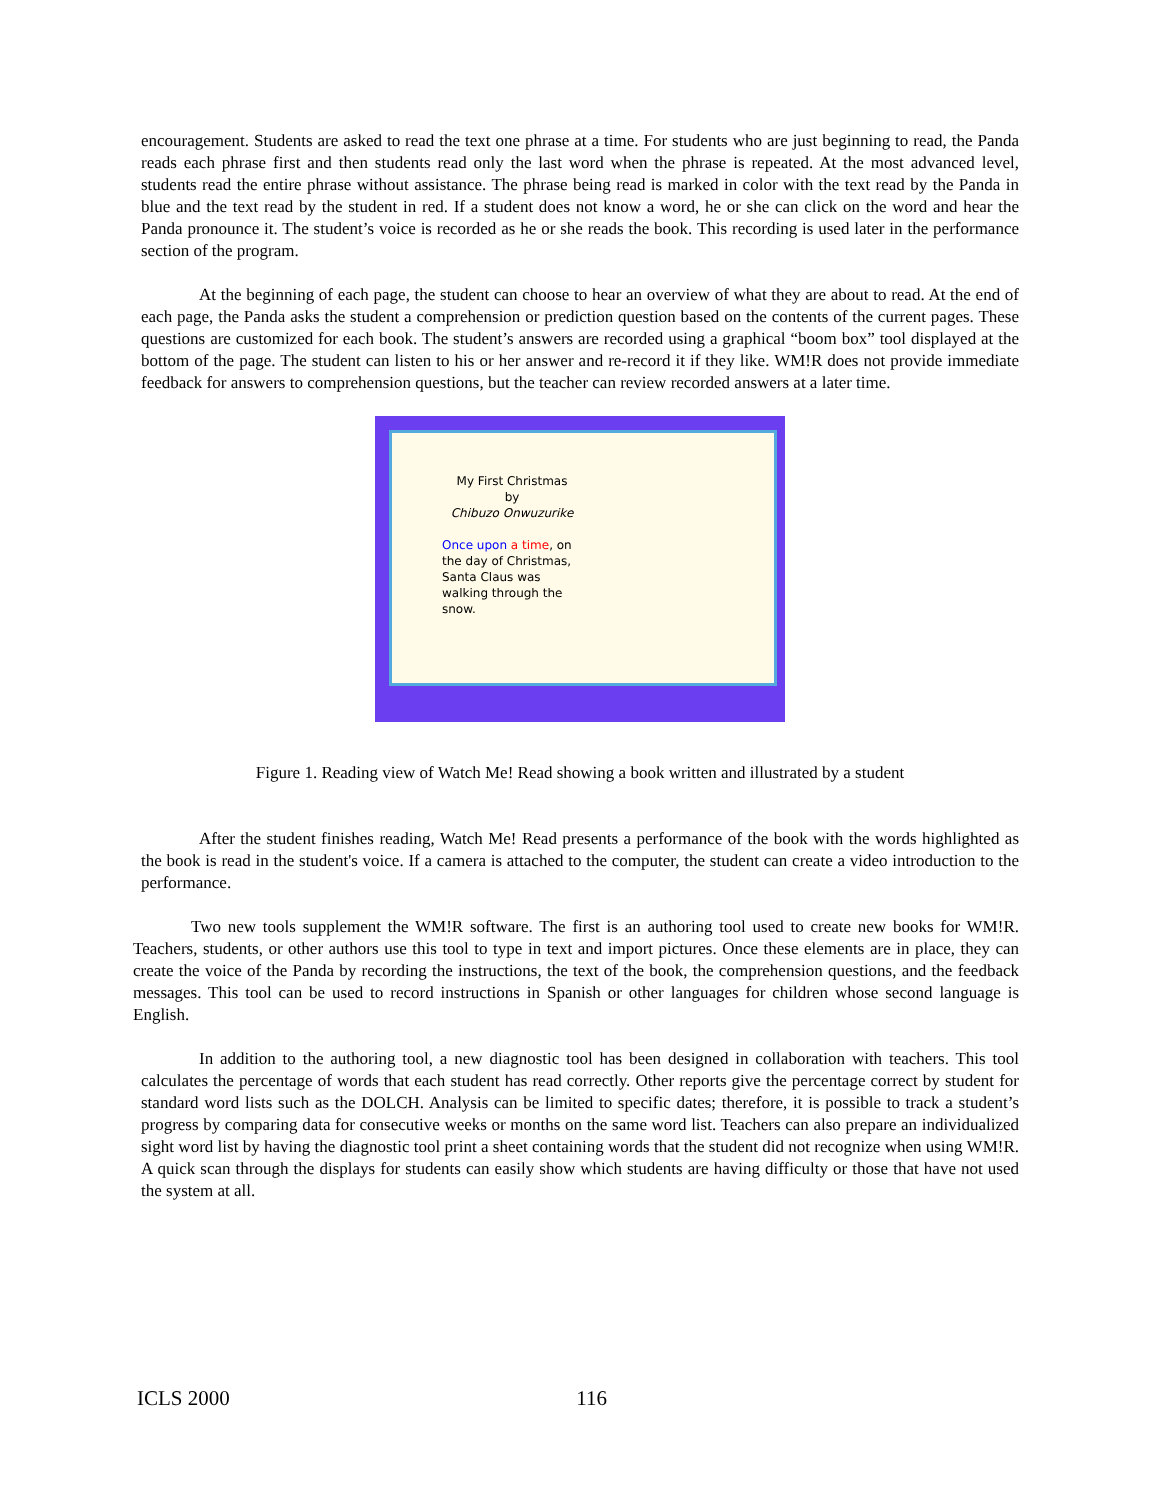encouragement. Students are asked to read the text one phrase at a time. For students who are just beginning to read, the Panda reads each phrase first and then students read only the last word when the phrase is repeated. At the most advanced level, students read the entire phrase without assistance. The phrase being read is marked in color with the text read by the Panda in blue and the text read by the student in red. If a student does not know a word, he or she can click on the word and hear the Panda pronounce it. The student’s voice is recorded as he or she reads the book. This recording is used later in the performance section of the program.
At the beginning of each page, the student can choose to hear an overview of what they are about to read. At the end of each page, the Panda asks the student a comprehension or prediction question based on the contents of the current pages. These questions are customized for each book. The student’s answers are recorded using a graphical “boom box” tool displayed at the bottom of the page. The student can listen to his or her answer and re-record it if they like. WM!R does not provide immediate feedback for answers to comprehension questions, but the teacher can review recorded answers at a later time.
My First Christmas
by
Chibuzo Onwuzurike
Once upon a time, on the day of Christmas, Santa Claus was walking through the snow.
Figure 1. Reading view of Watch Me! Read showing a book written and illustrated by a student
After the student finishes reading, Watch Me! Read presents a performance of the book with the words highlighted as the book is read in the student's voice. If a camera is attached to the computer, the student can create a video introduction to the performance.
Two new tools supplement the WM!R software. The first is an authoring tool used to create new books for WM!R. Teachers, students, or other authors use this tool to type in text and import pictures. Once these elements are in place, they can create the voice of the Panda by recording the instructions, the text of the book, the comprehension questions, and the feedback messages. This tool can be used to record instructions in Spanish or other languages for children whose second language is English.
In addition to the authoring tool, a new diagnostic tool has been designed in collaboration with teachers. This tool calculates the percentage of words that each student has read correctly. Other reports give the percentage correct by student for standard word lists such as the DOLCH. Analysis can be limited to specific dates; therefore, it is possible to track a student’s progress by comparing data for consecutive weeks or months on the same word list. Teachers can also prepare an individualized sight word list by having the diagnostic tool print a sheet containing words that the student did not recognize when using WM!R. A quick scan through the displays for students can easily show which students are having difficulty or those that have not used the system at all.
ICLS 2000 116